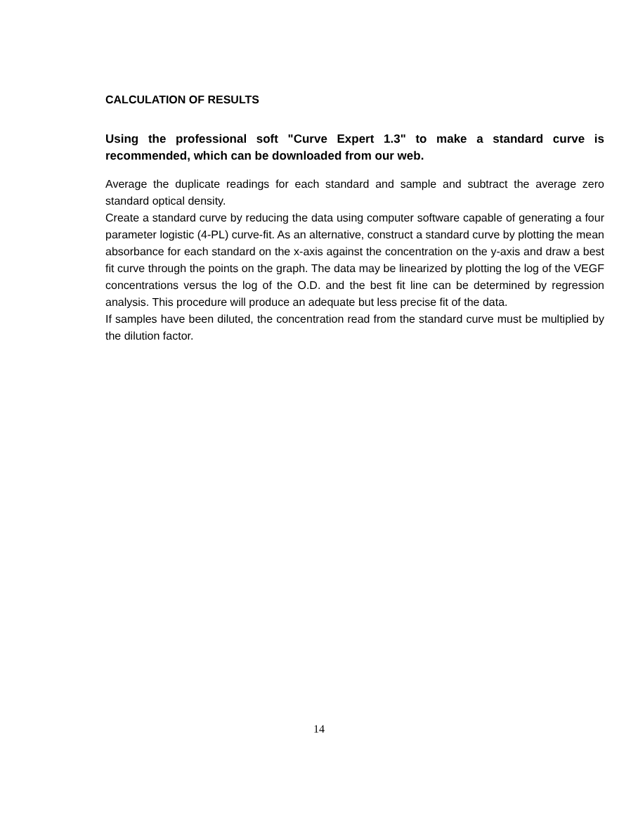CALCULATION OF RESULTS
Using the professional soft "Curve Expert 1.3" to make a standard curve is recommended, which can be downloaded from our web.
Average the duplicate readings for each standard and sample and subtract the average zero standard optical density.
Create a standard curve by reducing the data using computer software capable of generating a four parameter logistic (4-PL) curve-fit. As an alternative, construct a standard curve by plotting the mean absorbance for each standard on the x-axis against the concentration on the y-axis and draw a best fit curve through the points on the graph. The data may be linearized by plotting the log of the VEGF concentrations versus the log of the O.D. and the best fit line can be determined by regression analysis. This procedure will produce an adequate but less precise fit of the data.
If samples have been diluted, the concentration read from the standard curve must be multiplied by the dilution factor.
14